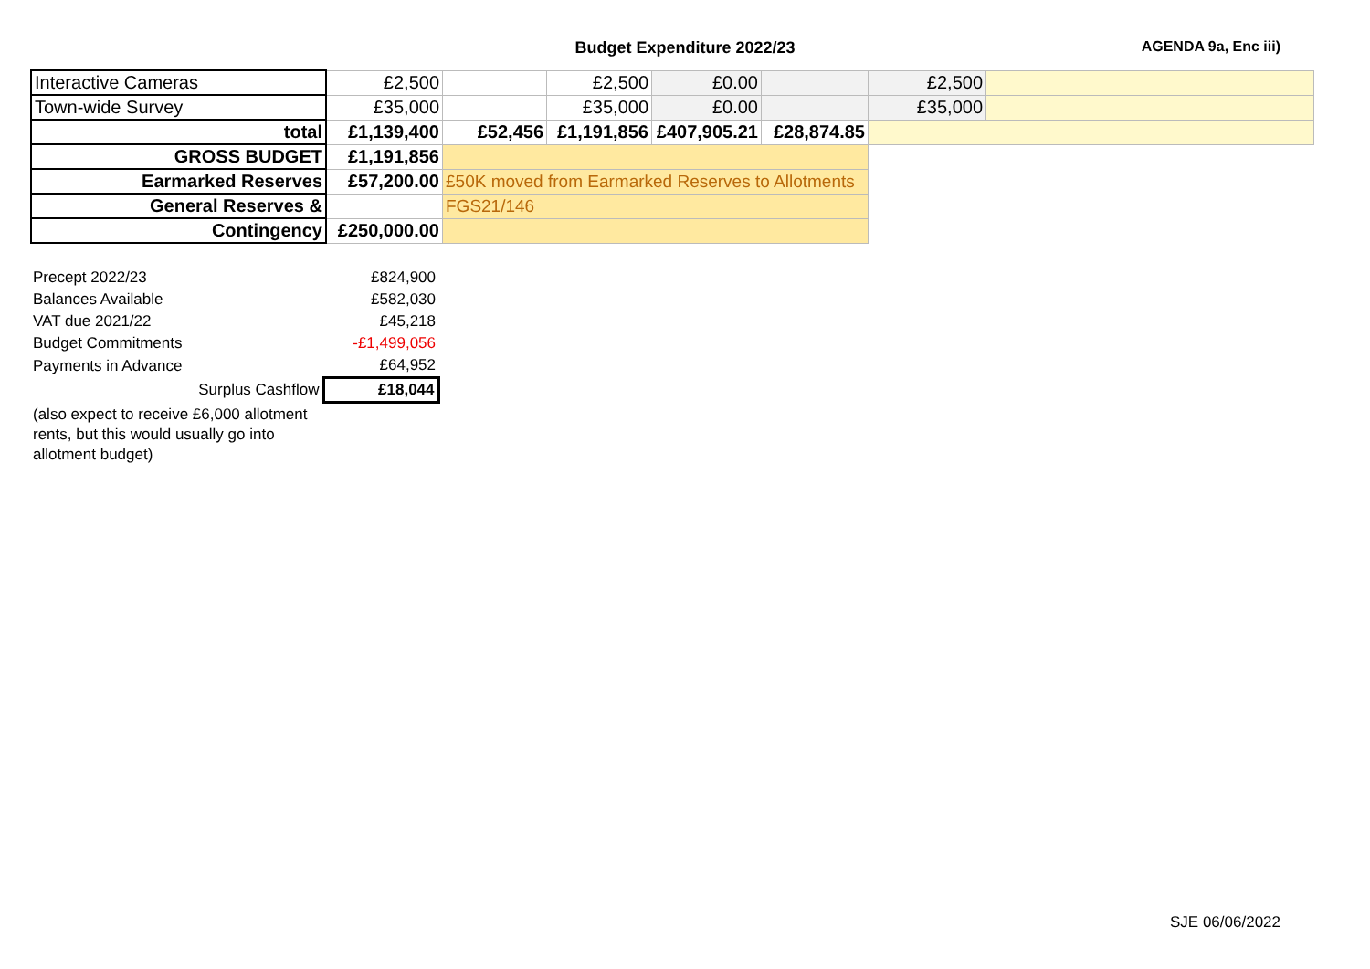Budget Expenditure 2022/23
AGENDA 9a, Enc iii)
| Interactive Cameras | £2,500 | | £2,500 | £0.00 | | £2,500 | |
| Town-wide Survey | £35,000 | | £35,000 | £0.00 | | £35,000 | |
| total | £1,139,400 | £52,456 | £1,191,856 | £407,905.21 | £28,874.85 | | |
| GROSS BUDGET | £1,191,856 | | | | | | |
| Earmarked Reserves | £57,200.00 | £50K moved from Earmarked Reserves to Allotments | | | | | |
| General Reserves & | | FGS21/146 | | | | | |
| Contingency | £250,000.00 | | | | | | |
| Precept 2022/23 | £824,900 |
| Balances Available | £582,030 |
| VAT due 2021/22 | £45,218 |
| Budget Commitments | -£1,499,056 |
| Payments in Advance | £64,952 |
| Surplus Cashflow | £18,044 |
(also expect to receive £6,000 allotment rents, but this would usually go into allotment budget)
SJE 06/06/2022